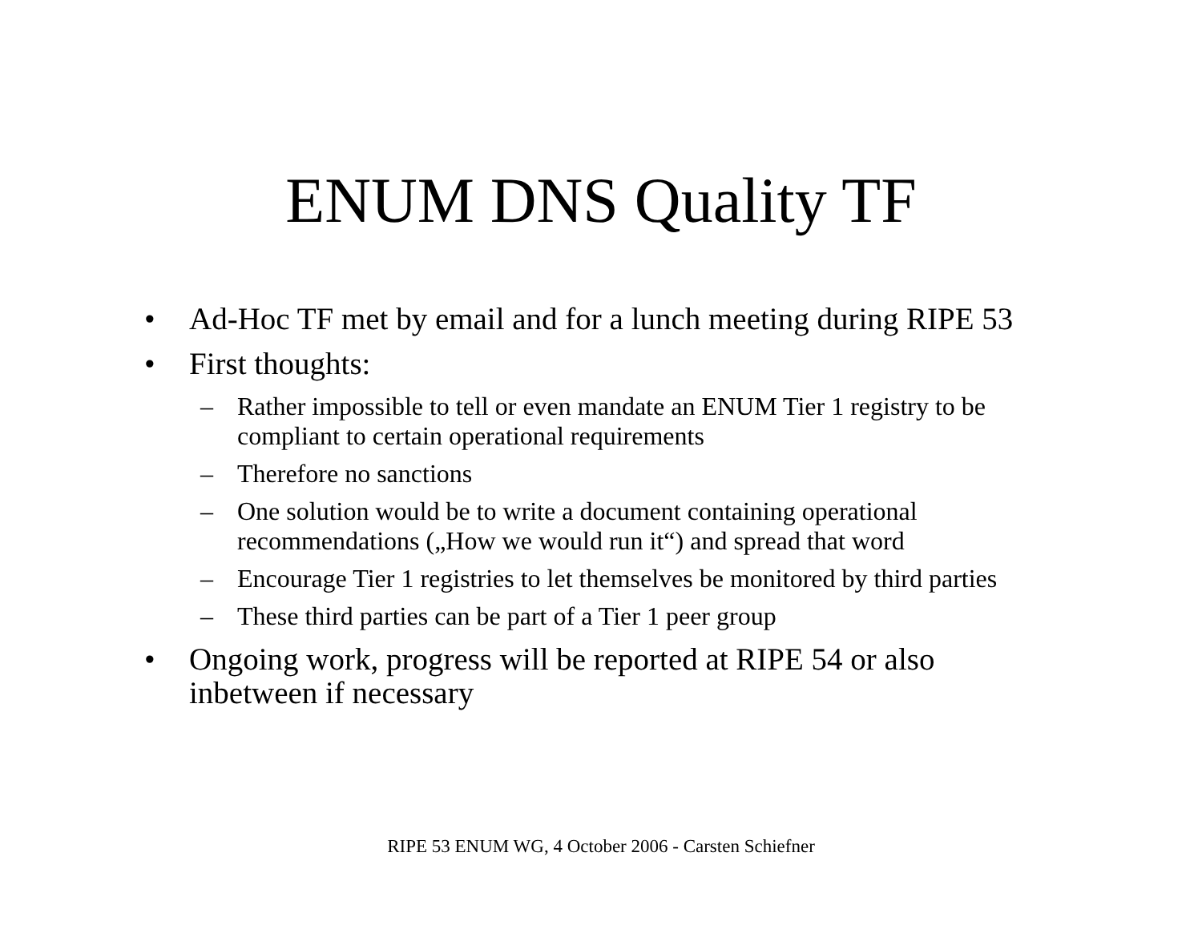ENUM DNS Quality TF
• Ad-Hoc TF met by email and for a lunch meeting during RIPE 53
• First thoughts:
– Rather impossible to tell or even mandate an ENUM Tier 1 registry to be compliant to certain operational requirements
– Therefore no sanctions
– One solution would be to write a document containing operational recommendations („How we would run it“) and spread that word
– Encourage Tier 1 registries to let themselves be monitored by third parties
– These third parties can be part of a Tier 1 peer group
• Ongoing work, progress will be reported at RIPE 54 or also inbetween if necessary
RIPE 53 ENUM WG, 4 October 2006 - Carsten Schiefner